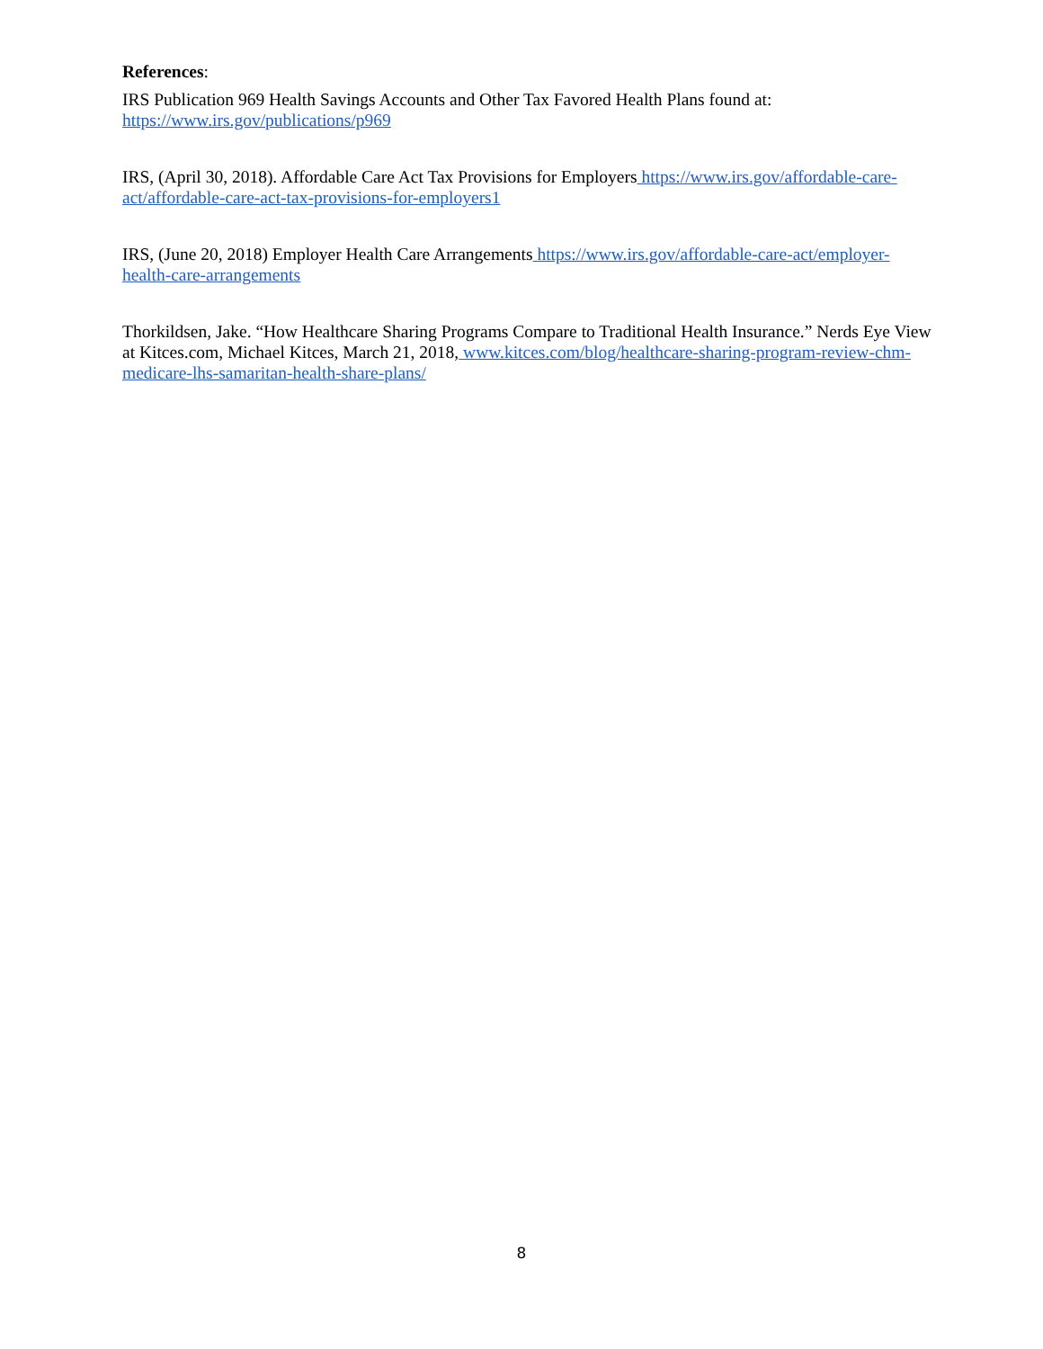References:
IRS Publication 969 Health Savings Accounts and Other Tax Favored Health Plans found at:
https://www.irs.gov/publications/p969
IRS, (April 30, 2018). Affordable Care Act Tax Provisions for Employers https://www.irs.gov/affordable-care-act/affordable-care-act-tax-provisions-for-employers1
IRS, (June 20, 2018) Employer Health Care Arrangements https://www.irs.gov/affordable-care-act/employer-health-care-arrangements
Thorkildsen, Jake. “How Healthcare Sharing Programs Compare to Traditional Health Insurance.” Nerds Eye View at Kitces.com, Michael Kitces, March 21, 2018, www.kitces.com/blog/healthcare-sharing-program-review-chm-medicare-lhs-samaritan-health-share-plans/
8